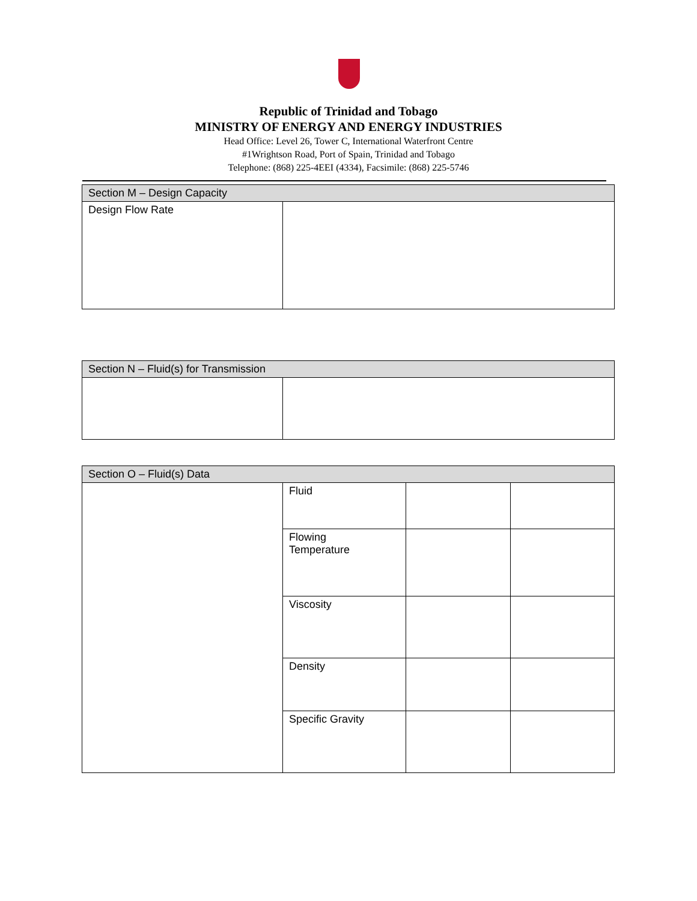Republic of Trinidad and Tobago
MINISTRY OF ENERGY AND ENERGY INDUSTRIES
Head Office: Level 26, Tower C, International Waterfront Centre
#1Wrightson Road, Port of Spain, Trinidad and Tobago
Telephone: (868) 225-4EEI (4334), Facsimile: (868) 225-5746
| Section M – Design Capacity | |
| --- | --- |
| Design Flow Rate | |
| Section N – Fluid(s) for Transmission | |
| --- | --- |
| Section O – Fluid(s) Data | | | |
| --- | --- | --- | --- |
| | Fluid | | |
| | Flowing Temperature | | |
| | Viscosity | | |
| | Density | | |
| | Specific Gravity | | |